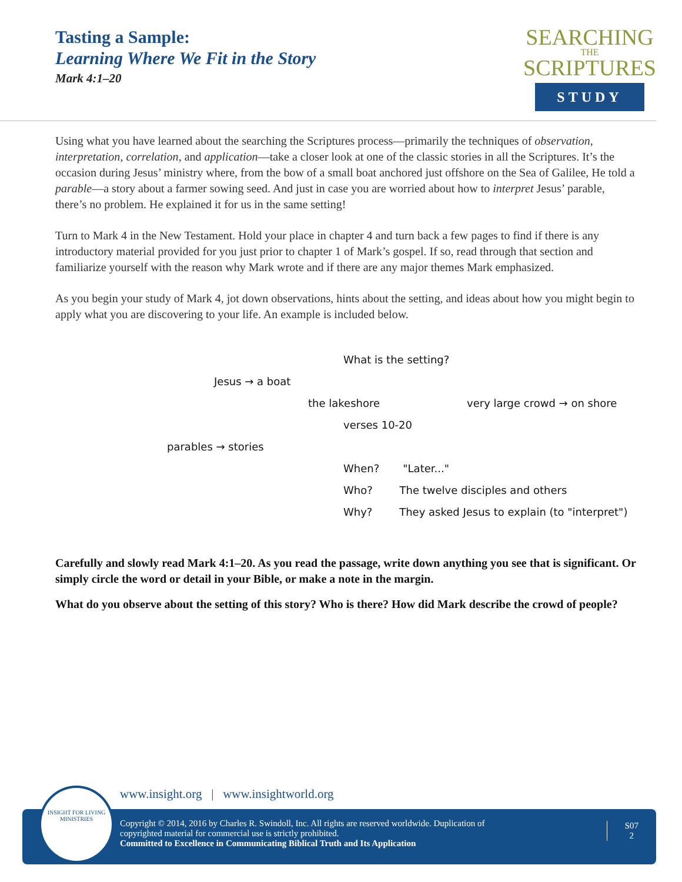Tasting a Sample:
Learning Where We Fit in the Story
Mark 4:1–20
SEARCHING
THE
SCRIPTURES
STUDY
Using what you have learned about the searching the Scriptures process—primarily the techniques of observation, interpretation, correlation, and application—take a closer look at one of the classic stories in all the Scriptures. It’s the occasion during Jesus’ ministry where, from the bow of a small boat anchored just offshore on the Sea of Galilee, He told a parable—a story about a farmer sowing seed. And just in case you are worried about how to interpret Jesus’ parable, there’s no problem. He explained it for us in the same setting!
Turn to Mark 4 in the New Testament. Hold your place in chapter 4 and turn back a few pages to find if there is any introductory material provided for you just prior to chapter 1 of Mark’s gospel. If so, read through that section and familiarize yourself with the reason why Mark wrote and if there are any major themes Mark emphasized.
As you begin your study of Mark 4, jot down observations, hints about the setting, and ideas about how you might begin to apply what you are discovering to your life. An example is included below.
What is the setting?
Jesus → a boat
the lakeshore
very large crowd → on shore
verses 10-20
parables → stories
When? "Later..."
Who? The twelve disciples and others
Why? They asked Jesus to explain (to "interpret")
Carefully and slowly read Mark 4:1–20. As you read the passage, write down anything you see that is significant. Or simply circle the word or detail in your Bible, or make a note in the margin.
What do you observe about the setting of this story? Who is there? How did Mark describe the crowd of people?
www.insight.org | www.insightworld.org
Copyright © 2014, 2016 by Charles R. Swindoll, Inc. All rights are reserved worldwide. Duplication of
copyrighted material for commercial use is strictly prohibited.
Committed to Excellence in Communicating Biblical Truth and Its Application
S07
2
INSIGHT FOR LIVING
MINISTRIES